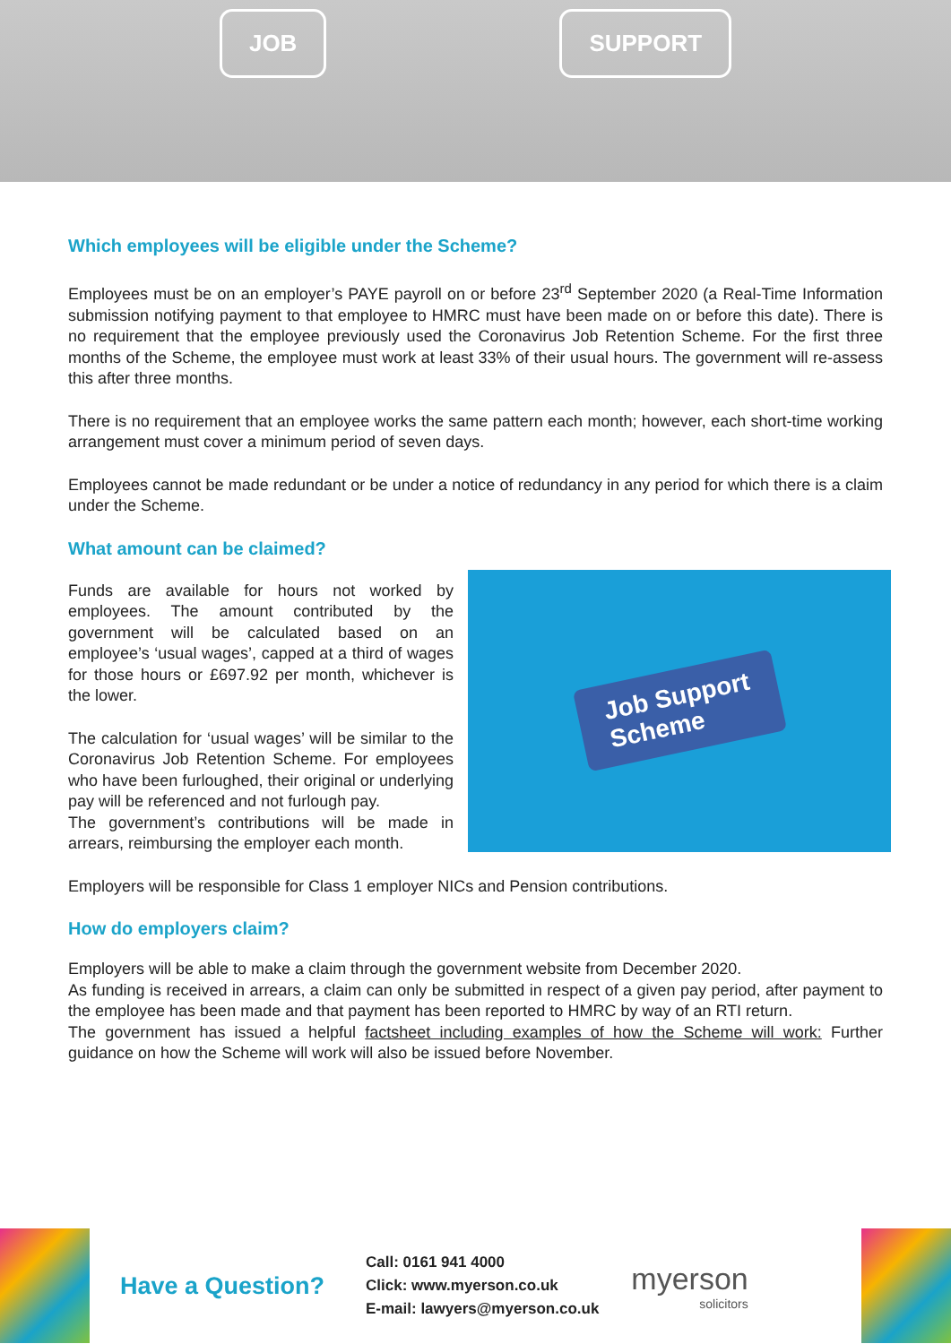JOB SUPPORT
Which employees will be eligible under the Scheme?
Employees must be on an employer’s PAYE payroll on or before 23<sup>rd</sup> September 2020 (a Real-Time Information submission notifying payment to that employee to HMRC must have been made on or before this date). There is no requirement that the employee previously used the Coronavirus Job Retention Scheme. For the first three months of the Scheme, the employee must work at least 33% of their usual hours. The government will re-assess this after three months.
There is no requirement that an employee works the same pattern each month; however, each short-time working arrangement must cover a minimum period of seven days.
Employees cannot be made redundant or be under a notice of redundancy in any period for which there is a claim under the Scheme.
What amount can be claimed?
Funds are available for hours not worked by employees. The amount contributed by the government will be calculated based on an employee’s ‘usual wages’, capped at a third of wages for those hours or £697.92 per month, whichever is the lower.
The calculation for ‘usual wages’ will be similar to the Coronavirus Job Retention Scheme. For employees who have been furloughed, their original or underlying pay will be referenced and not furlough pay.
The government’s contributions will be made in arrears, reimbursing the employer each month.
Job Support
Scheme
Employers will be responsible for Class 1 employer NICs and Pension contributions.
How do employers claim?
Employers will be able to make a claim through the government website from December 2020.
As funding is received in arrears, a claim can only be submitted in respect of a given pay period, after payment to the employee has been made and that payment has been reported to HMRC by way of an RTI return.
The government has issued a helpful factsheet including examples of how the Scheme will work: Further guidance on how the Scheme will work will also be issued before November.
Have a Question?
Call: 0161 941 4000
Click: www.myerson.co.uk
E-mail: lawyers@myerson.co.uk
myerson
solicitors